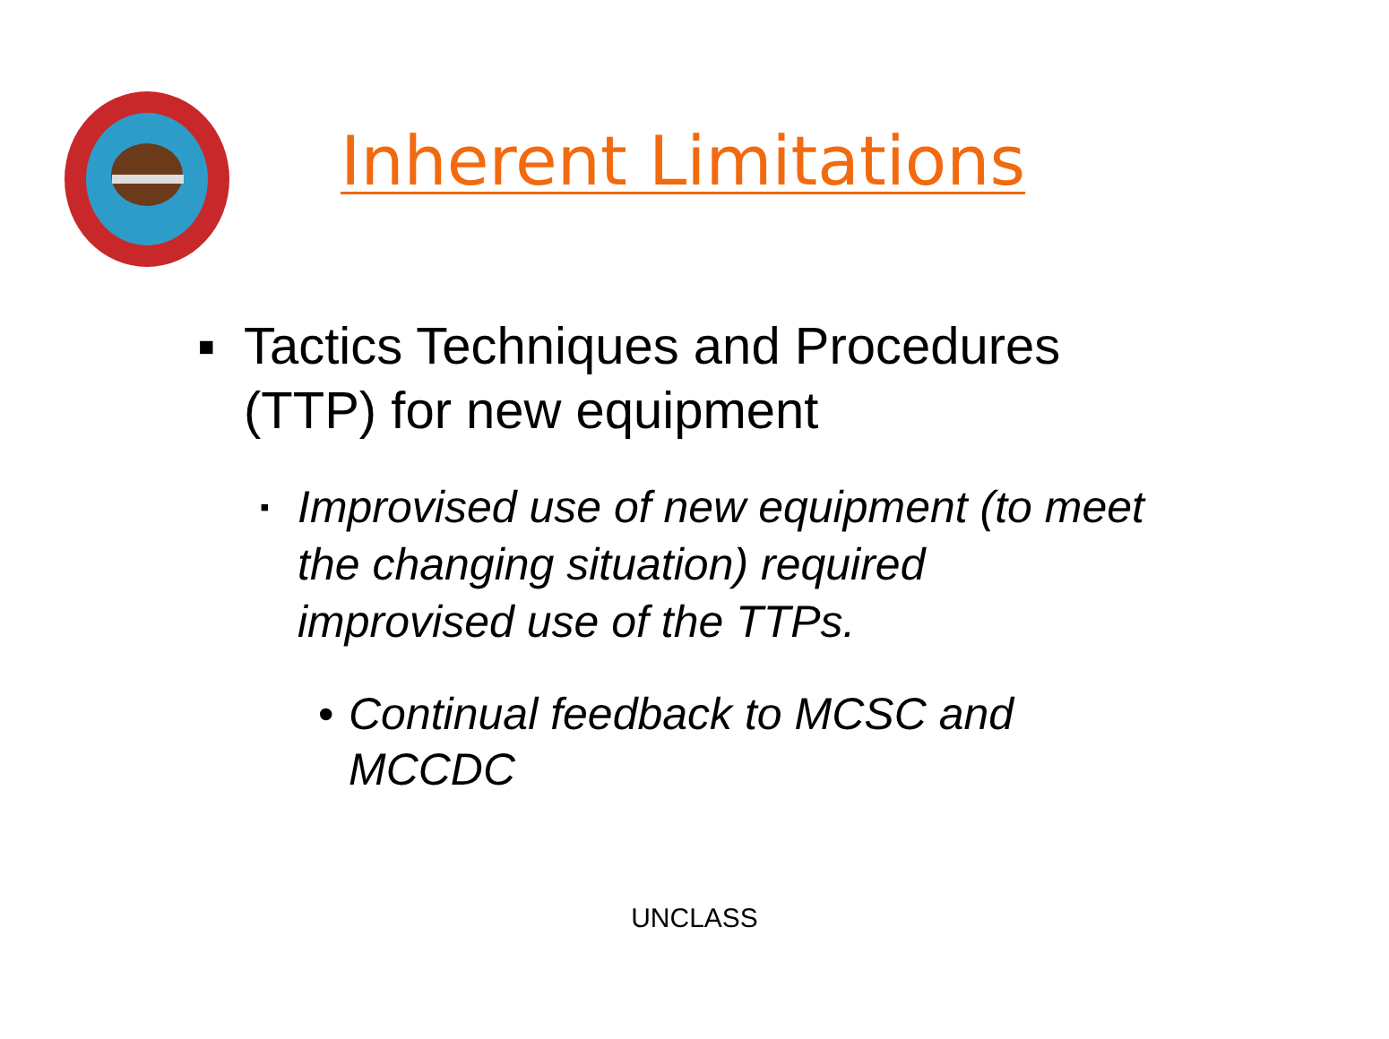Inherent Limitations
▪ Tactics Techniques and Procedures (TTP) for new equipment
▪ Improvised use of new equipment (to meet the changing situation) required improvised use of the TTPs.
• Continual feedback to MCSC and MCCDC
UNCLASS